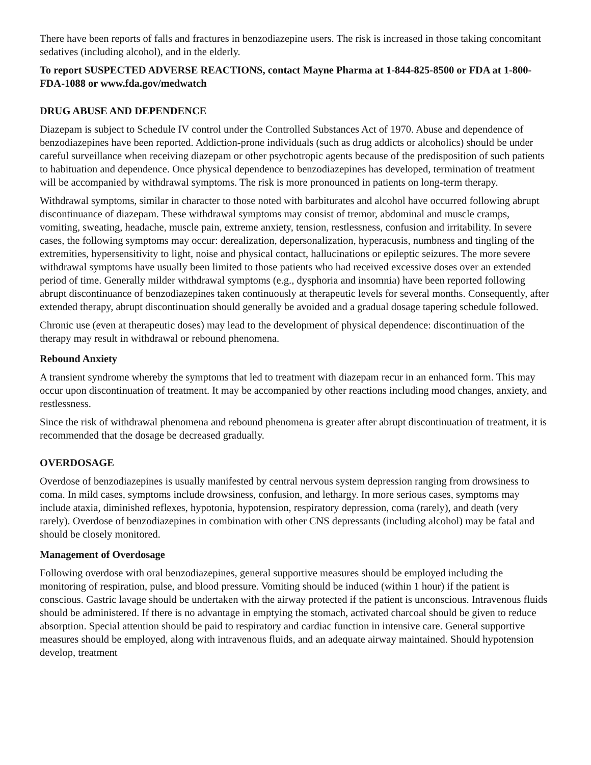There have been reports of falls and fractures in benzodiazepine users. The risk is increased in those taking concomitant sedatives (including alcohol), and in the elderly.
To report SUSPECTED ADVERSE REACTIONS, contact Mayne Pharma at 1-844-825-8500 or FDA at 1-800-FDA-1088 or www.fda.gov/medwatch
DRUG ABUSE AND DEPENDENCE
Diazepam is subject to Schedule IV control under the Controlled Substances Act of 1970. Abuse and dependence of benzodiazepines have been reported. Addiction-prone individuals (such as drug addicts or alcoholics) should be under careful surveillance when receiving diazepam or other psychotropic agents because of the predisposition of such patients to habituation and dependence. Once physical dependence to benzodiazepines has developed, termination of treatment will be accompanied by withdrawal symptoms. The risk is more pronounced in patients on long-term therapy.
Withdrawal symptoms, similar in character to those noted with barbiturates and alcohol have occurred following abrupt discontinuance of diazepam. These withdrawal symptoms may consist of tremor, abdominal and muscle cramps, vomiting, sweating, headache, muscle pain, extreme anxiety, tension, restlessness, confusion and irritability. In severe cases, the following symptoms may occur: derealization, depersonalization, hyperacusis, numbness and tingling of the extremities, hypersensitivity to light, noise and physical contact, hallucinations or epileptic seizures. The more severe withdrawal symptoms have usually been limited to those patients who had received excessive doses over an extended period of time. Generally milder withdrawal symptoms (e.g., dysphoria and insomnia) have been reported following abrupt discontinuance of benzodiazepines taken continuously at therapeutic levels for several months. Consequently, after extended therapy, abrupt discontinuation should generally be avoided and a gradual dosage tapering schedule followed.
Chronic use (even at therapeutic doses) may lead to the development of physical dependence: discontinuation of the therapy may result in withdrawal or rebound phenomena.
Rebound Anxiety
A transient syndrome whereby the symptoms that led to treatment with diazepam recur in an enhanced form. This may occur upon discontinuation of treatment. It may be accompanied by other reactions including mood changes, anxiety, and restlessness.
Since the risk of withdrawal phenomena and rebound phenomena is greater after abrupt discontinuation of treatment, it is recommended that the dosage be decreased gradually.
OVERDOSAGE
Overdose of benzodiazepines is usually manifested by central nervous system depression ranging from drowsiness to coma. In mild cases, symptoms include drowsiness, confusion, and lethargy. In more serious cases, symptoms may include ataxia, diminished reflexes, hypotonia, hypotension, respiratory depression, coma (rarely), and death (very rarely). Overdose of benzodiazepines in combination with other CNS depressants (including alcohol) may be fatal and should be closely monitored.
Management of Overdosage
Following overdose with oral benzodiazepines, general supportive measures should be employed including the monitoring of respiration, pulse, and blood pressure. Vomiting should be induced (within 1 hour) if the patient is conscious. Gastric lavage should be undertaken with the airway protected if the patient is unconscious. Intravenous fluids should be administered. If there is no advantage in emptying the stomach, activated charcoal should be given to reduce absorption. Special attention should be paid to respiratory and cardiac function in intensive care. General supportive measures should be employed, along with intravenous fluids, and an adequate airway maintained. Should hypotension develop, treatment